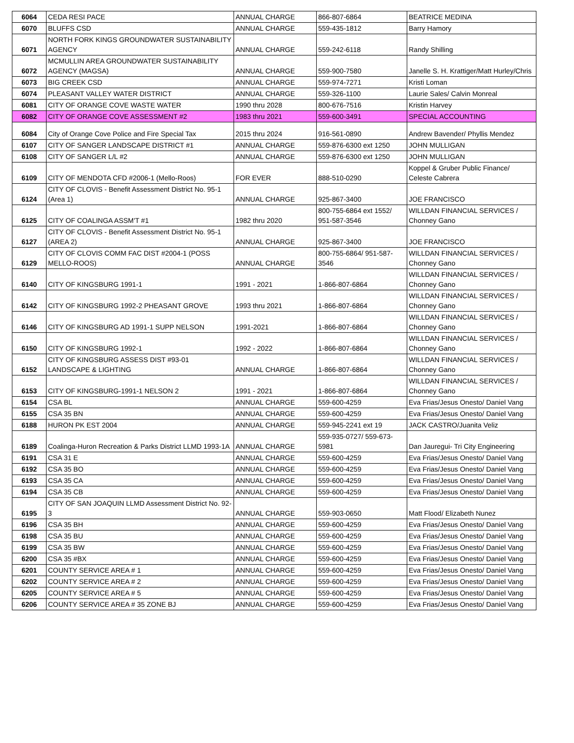| 6064 | CEDA RESI PACE | ANNUAL CHARGE | 866-807-6864 | BEATRICE MEDINA |
| 6070 | BLUFFS CSD | ANNUAL CHARGE | 559-435-1812 | Barry Hamory |
| 6071 | NORTH FORK KINGS GROUNDWATER SUSTAINABILITY AGENCY | ANNUAL CHARGE | 559-242-6118 | Randy Shilling |
| 6072 | MCMULLIN AREA GROUNDWATER SUSTAINABILITY AGENCY (MAGSA) | ANNUAL CHARGE | 559-900-7580 | Janelle S. H. Krattiger/Matt Hurley/Chris |
| 6073 | BIG CREEK CSD | ANNUAL CHARGE | 559-974-7271 | Kristi Loman |
| 6074 | PLEASANT VALLEY WATER DISTRICT | ANNUAL CHARGE | 559-326-1100 | Laurie Sales/ Calvin Monreal |
| 6081 | CITY OF ORANGE COVE WASTE WATER | 1990 thru 2028 | 800-676-7516 | Kristin Harvey |
| 6082 | CITY OF ORANGE COVE ASSESSMENT #2 | 1983 thru 2021 | 559-600-3491 | SPECIAL ACCOUNTING |
| 6084 | City of Orange Cove Police and Fire Special Tax | 2015 thru 2024 | 916-561-0890 | Andrew Bavender/ Phyllis Mendez |
| 6107 | CITY OF SANGER LANDSCAPE DISTRICT #1 | ANNUAL CHARGE | 559-876-6300 ext 1250 | JOHN MULLIGAN |
| 6108 | CITY OF SANGER L/L #2 | ANNUAL CHARGE | 559-876-6300 ext 1250 | JOHN MULLIGAN |
| 6109 | CITY OF MENDOTA CFD #2006-1 (Mello-Roos) | FOR EVER | 888-510-0290 | Koppel & Gruber Public Finance/ Celeste Cabrera |
| 6124 | CITY OF CLOVIS - Benefit Assessment District No. 95-1 (Area 1) | ANNUAL CHARGE | 925-867-3400 | JOE FRANCISCO |
| 6125 | CITY OF COALINGA ASSM'T #1 | 1982 thru 2020 | 800-755-6864 ext 1552/ 951-587-3546 | WILLDAN FINANCIAL SERVICES / Chonney Gano |
| 6127 | CITY OF CLOVIS - Benefit Assessment District No. 95-1 (AREA 2) | ANNUAL CHARGE | 925-867-3400 | JOE FRANCISCO |
| 6129 | CITY OF CLOVIS COMM FAC DIST #2004-1 (POSS MELLO-ROOS) | ANNUAL CHARGE | 800-755-6864/ 951-587-3546 | WILLDAN FINANCIAL SERVICES / Chonney Gano |
| 6140 | CITY OF KINGSBURG 1991-1 | 1991 - 2021 | 1-866-807-6864 | WILLDAN FINANCIAL SERVICES / Chonney Gano |
| 6142 | CITY OF KINGSBURG 1992-2 PHEASANT GROVE | 1993 thru 2021 | 1-866-807-6864 | WILLDAN FINANCIAL SERVICES / Chonney Gano |
| 6146 | CITY OF KINGSBURG AD 1991-1 SUPP NELSON | 1991-2021 | 1-866-807-6864 | WILLDAN FINANCIAL SERVICES / Chonney Gano |
| 6150 | CITY OF KINGSBURG 1992-1 | 1992 - 2022 | 1-866-807-6864 | WILLDAN FINANCIAL SERVICES / Chonney Gano |
| 6152 | CITY OF KINGSBURG ASSESS DIST #93-01 LANDSCAPE & LIGHTING | ANNUAL CHARGE | 1-866-807-6864 | WILLDAN FINANCIAL SERVICES / Chonney Gano |
| 6153 | CITY OF KINGSBURG-1991-1 NELSON 2 | 1991 - 2021 | 1-866-807-6864 | WILLDAN FINANCIAL SERVICES / Chonney Gano |
| 6154 | CSA BL | ANNUAL CHARGE | 559-600-4259 | Eva Frias/Jesus Onesto/ Daniel Vang |
| 6155 | CSA 35 BN | ANNUAL CHARGE | 559-600-4259 | Eva Frias/Jesus Onesto/ Daniel Vang |
| 6188 | HURON PK EST 2004 | ANNUAL CHARGE | 559-945-2241 ext 19 | JACK CASTRO/Juanita Veliz |
| 6189 | Coalinga-Huron Recreation & Parks District LLMD 1993-1A | ANNUAL CHARGE | 559-935-0727/ 559-673-5981 | Dan Jauregui- Tri City Engineering |
| 6191 | CSA 31 E | ANNUAL CHARGE | 559-600-4259 | Eva Frias/Jesus Onesto/ Daniel Vang |
| 6192 | CSA 35 BO | ANNUAL CHARGE | 559-600-4259 | Eva Frias/Jesus Onesto/ Daniel Vang |
| 6193 | CSA 35 CA | ANNUAL CHARGE | 559-600-4259 | Eva Frias/Jesus Onesto/ Daniel Vang |
| 6194 | CSA 35 CB | ANNUAL CHARGE | 559-600-4259 | Eva Frias/Jesus Onesto/ Daniel Vang |
| 6195 | CITY OF SAN JOAQUIN LLMD Assessment District No. 92-3 | ANNUAL CHARGE | 559-903-0650 | Matt Flood/ Elizabeth Nunez |
| 6196 | CSA 35 BH | ANNUAL CHARGE | 559-600-4259 | Eva Frias/Jesus Onesto/ Daniel Vang |
| 6198 | CSA 35 BU | ANNUAL CHARGE | 559-600-4259 | Eva Frias/Jesus Onesto/ Daniel Vang |
| 6199 | CSA 35 BW | ANNUAL CHARGE | 559-600-4259 | Eva Frias/Jesus Onesto/ Daniel Vang |
| 6200 | CSA 35 #BX | ANNUAL CHARGE | 559-600-4259 | Eva Frias/Jesus Onesto/ Daniel Vang |
| 6201 | COUNTY SERVICE AREA # 1 | ANNUAL CHARGE | 559-600-4259 | Eva Frias/Jesus Onesto/ Daniel Vang |
| 6202 | COUNTY SERVICE AREA # 2 | ANNUAL CHARGE | 559-600-4259 | Eva Frias/Jesus Onesto/ Daniel Vang |
| 6205 | COUNTY SERVICE AREA # 5 | ANNUAL CHARGE | 559-600-4259 | Eva Frias/Jesus Onesto/ Daniel Vang |
| 6206 | COUNTY SERVICE AREA # 35 ZONE BJ | ANNUAL CHARGE | 559-600-4259 | Eva Frias/Jesus Onesto/ Daniel Vang |